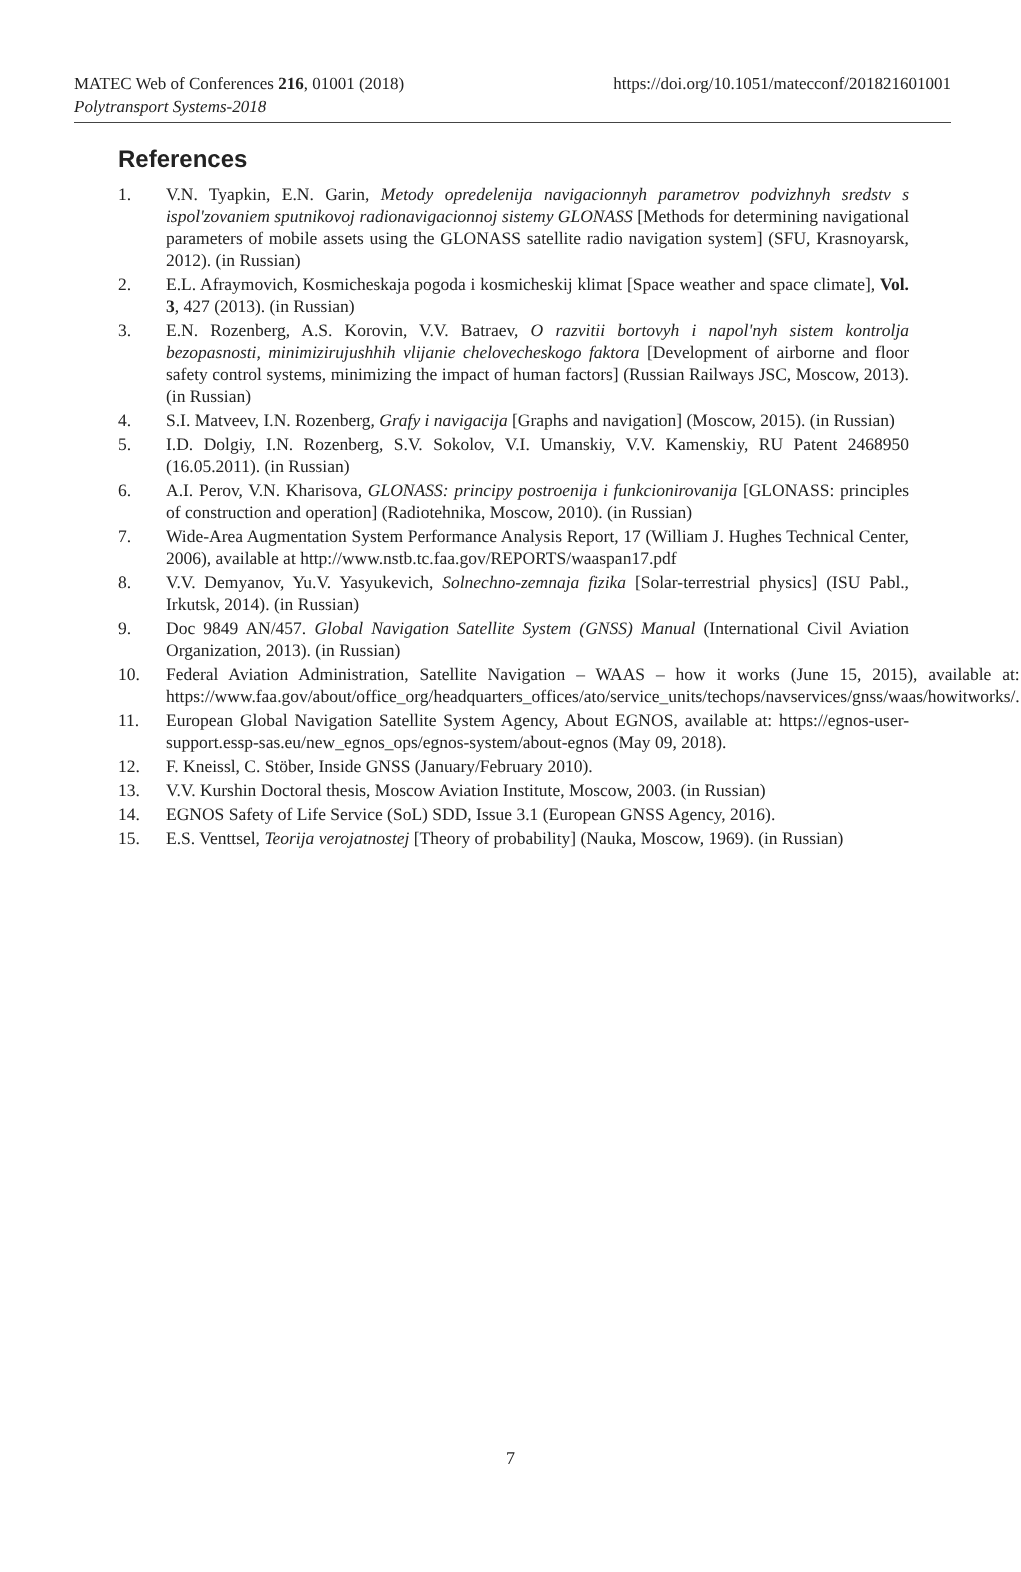MATEC Web of Conferences 216, 01001 (2018)
https://doi.org/10.1051/matecconf/201821601001
Polytransport Systems-2018
References
1. V.N. Tyapkin, E.N. Garin, Metody opredelenija navigacionnyh parametrov podvizhnyh sredstv s ispol'zovaniem sputnikovoj radionavigacionnoj sistemy GLONASS [Methods for determining navigational parameters of mobile assets using the GLONASS satellite radio navigation system] (SFU, Krasnoyarsk, 2012). (in Russian)
2. E.L. Afraymovich, Kosmicheskaja pogoda i kosmicheskij klimat [Space weather and space climate], Vol. 3, 427 (2013). (in Russian)
3. E.N. Rozenberg, A.S. Korovin, V.V. Batraev, O razvitii bortovyh i napol'nyh sistem kontrolja bezopasnosti, minimizirujushhih vlijanie chelovecheskogo faktora [Development of airborne and floor safety control systems, minimizing the impact of human factors] (Russian Railways JSC, Moscow, 2013). (in Russian)
4. S.I. Matveev, I.N. Rozenberg, Grafy i navigacija [Graphs and navigation] (Moscow, 2015). (in Russian)
5. I.D. Dolgiy, I.N. Rozenberg, S.V. Sokolov, V.I. Umanskiy, V.V. Kamenskiy, RU Patent 2468950 (16.05.2011). (in Russian)
6. A.I. Perov, V.N. Kharisova, GLONASS: principy postroenija i funkcionirovanija [GLONASS: principles of construction and operation] (Radiotehnika, Moscow, 2010). (in Russian)
7. Wide-Area Augmentation System Performance Analysis Report, 17 (William J. Hughes Technical Center, 2006), available at http://www.nstb.tc.faa.gov/REPORTS/waaspan17.pdf
8. V.V. Demyanov, Yu.V. Yasyukevich, Solnechno-zemnaja fizika [Solar-terrestrial physics] (ISU Pabl., Irkutsk, 2014). (in Russian)
9. Doc 9849 AN/457. Global Navigation Satellite System (GNSS) Manual (International Civil Aviation Organization, 2013). (in Russian)
10. Federal Aviation Administration, Satellite Navigation – WAAS – how it works (June 15, 2015), available at: https://www.faa.gov/about/office_org/headquarters_offices/ato/service_units/techops/navservices/gnss/waas/howitworks/.
11. European Global Navigation Satellite System Agency, About EGNOS, available at: https://egnos-user-support.essp-sas.eu/new_egnos_ops/egnos-system/about-egnos (May 09, 2018).
12. F. Kneissl, C. Stöber, Inside GNSS (January/February 2010).
13. V.V. Kurshin Doctoral thesis, Moscow Aviation Institute, Moscow, 2003. (in Russian)
14. EGNOS Safety of Life Service (SoL) SDD, Issue 3.1 (European GNSS Agency, 2016).
15. E.S. Venttsel, Teorija verojatnostej [Theory of probability] (Nauka, Moscow, 1969). (in Russian)
7